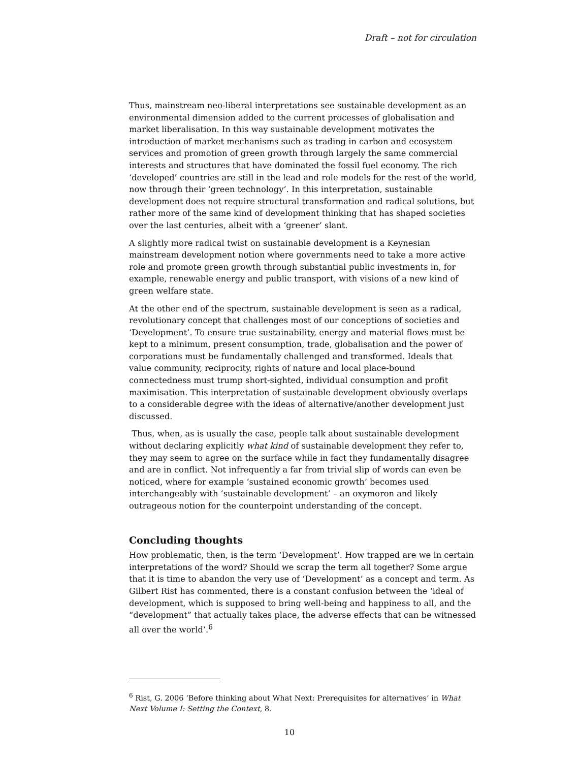Draft – not for circulation
Thus, mainstream neo-liberal interpretations see sustainable development as an environmental dimension added to the current processes of globalisation and market liberalisation. In this way sustainable development motivates the introduction of market mechanisms such as trading in carbon and ecosystem services and promotion of green growth through largely the same commercial interests and structures that have dominated the fossil fuel economy. The rich ‘developed’ countries are still in the lead and role models for the rest of the world, now through their ‘green technology’. In this interpretation, sustainable development does not require structural transformation and radical solutions, but rather more of the same kind of development thinking that has shaped societies over the last centuries, albeit with a ‘greener’ slant.
A slightly more radical twist on sustainable development is a Keynesian mainstream development notion where governments need to take a more active role and promote green growth through substantial public investments in, for example, renewable energy and public transport, with visions of a new kind of green welfare state.
At the other end of the spectrum, sustainable development is seen as a radical, revolutionary concept that challenges most of our conceptions of societies and ‘Development’. To ensure true sustainability, energy and material flows must be kept to a minimum, present consumption, trade, globalisation and the power of corporations must be fundamentally challenged and transformed. Ideals that value community, reciprocity, rights of nature and local place-bound connectedness must trump short-sighted, individual consumption and profit maximisation. This interpretation of sustainable development obviously overlaps to a considerable degree with the ideas of alternative/another development just discussed.
Thus, when, as is usually the case, people talk about sustainable development without declaring explicitly what kind of sustainable development they refer to, they may seem to agree on the surface while in fact they fundamentally disagree and are in conflict. Not infrequently a far from trivial slip of words can even be noticed, where for example ‘sustained economic growth’ becomes used interchangeably with ‘sustainable development’ – an oxymoron and likely outrageous notion for the counterpoint understanding of the concept.
Concluding thoughts
How problematic, then, is the term ‘Development’. How trapped are we in certain interpretations of the word? Should we scrap the term all together? Some argue that it is time to abandon the very use of ‘Development’ as a concept and term. As Gilbert Rist has commented, there is a constant confusion between the ‘ideal of development, which is supposed to bring well-being and happiness to all, and the “development” that actually takes place, the adverse effects that can be witnessed all over the world’.<sup>6</sup>
<sup>6</sup> Rist, G. 2006 ‘Before thinking about What Next: Prerequisites for alternatives’ in What Next Volume I: Setting the Context, 8.
10